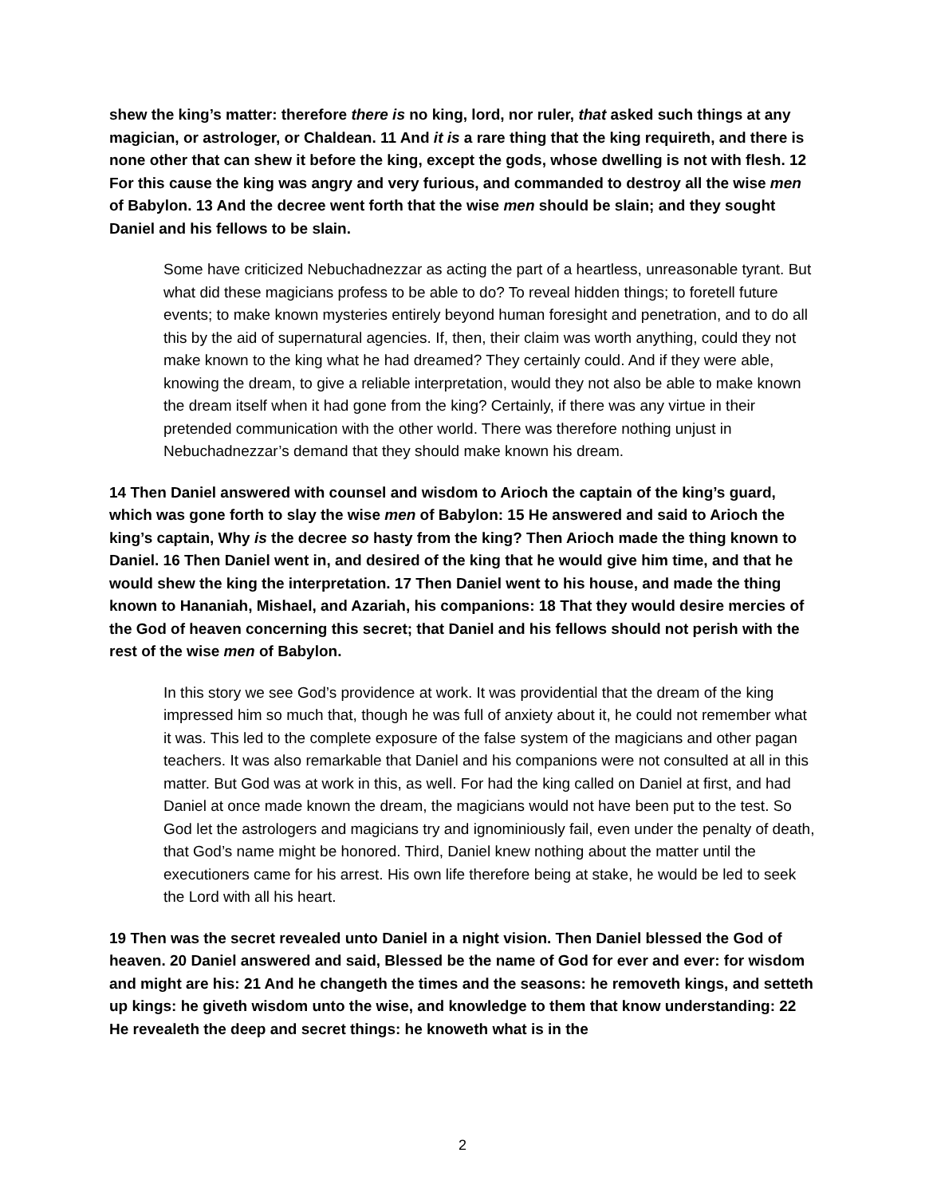shew the king’s matter: therefore there is no king, lord, nor ruler, that asked such things at any magician, or astrologer, or Chaldean. 11 And it is a rare thing that the king requireth, and there is none other that can shew it before the king, except the gods, whose dwelling is not with flesh. 12 For this cause the king was angry and very furious, and commanded to destroy all the wise men of Babylon. 13 And the decree went forth that the wise men should be slain; and they sought Daniel and his fellows to be slain.
Some have criticized Nebuchadnezzar as acting the part of a heartless, unreasonable tyrant. But what did these magicians profess to be able to do? To reveal hidden things; to foretell future events; to make known mysteries entirely beyond human foresight and penetration, and to do all this by the aid of supernatural agencies. If, then, their claim was worth anything, could they not make known to the king what he had dreamed? They certainly could. And if they were able, knowing the dream, to give a reliable interpretation, would they not also be able to make known the dream itself when it had gone from the king? Certainly, if there was any virtue in their pretended communication with the other world. There was therefore nothing unjust in Nebuchadnezzar’s demand that they should make known his dream.
14 Then Daniel answered with counsel and wisdom to Arioch the captain of the king’s guard, which was gone forth to slay the wise men of Babylon: 15 He answered and said to Arioch the king’s captain, Why is the decree so hasty from the king? Then Arioch made the thing known to Daniel. 16 Then Daniel went in, and desired of the king that he would give him time, and that he would shew the king the interpretation. 17 Then Daniel went to his house, and made the thing known to Hananiah, Mishael, and Azariah, his companions: 18 That they would desire mercies of the God of heaven concerning this secret; that Daniel and his fellows should not perish with the rest of the wise men of Babylon.
In this story we see God’s providence at work. It was providential that the dream of the king impressed him so much that, though he was full of anxiety about it, he could not remember what it was. This led to the complete exposure of the false system of the magicians and other pagan teachers. It was also remarkable that Daniel and his companions were not consulted at all in this matter. But God was at work in this, as well. For had the king called on Daniel at first, and had Daniel at once made known the dream, the magicians would not have been put to the test. So God let the astrologers and magicians try and ignominiously fail, even under the penalty of death, that God’s name might be honored. Third, Daniel knew nothing about the matter until the executioners came for his arrest. His own life therefore being at stake, he would be led to seek the Lord with all his heart.
19 Then was the secret revealed unto Daniel in a night vision. Then Daniel blessed the God of heaven. 20 Daniel answered and said, Blessed be the name of God for ever and ever: for wisdom and might are his: 21 And he changeth the times and the seasons: he removeth kings, and setteth up kings: he giveth wisdom unto the wise, and knowledge to them that know understanding: 22 He revealeth the deep and secret things: he knoweth what is in the
2